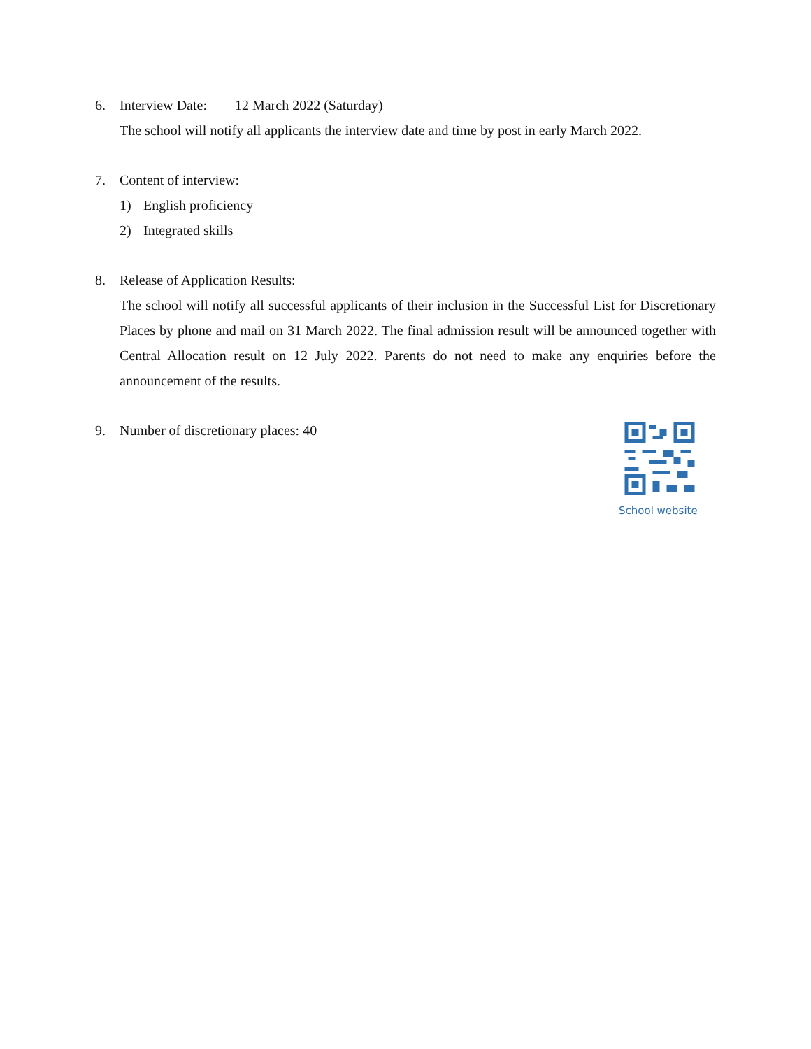6. Interview Date: 12 March 2022 (Saturday)
The school will notify all applicants the interview date and time by post in early March 2022.
7. Content of interview:
1) English proficiency
2) Integrated skills
8. Release of Application Results:
The school will notify all successful applicants of their inclusion in the Successful List for Discretionary Places by phone and mail on 31 March 2022. The final admission result will be announced together with Central Allocation result on 12 July 2022. Parents do not need to make any enquiries before the announcement of the results.
9. Number of discretionary places: 40
School website